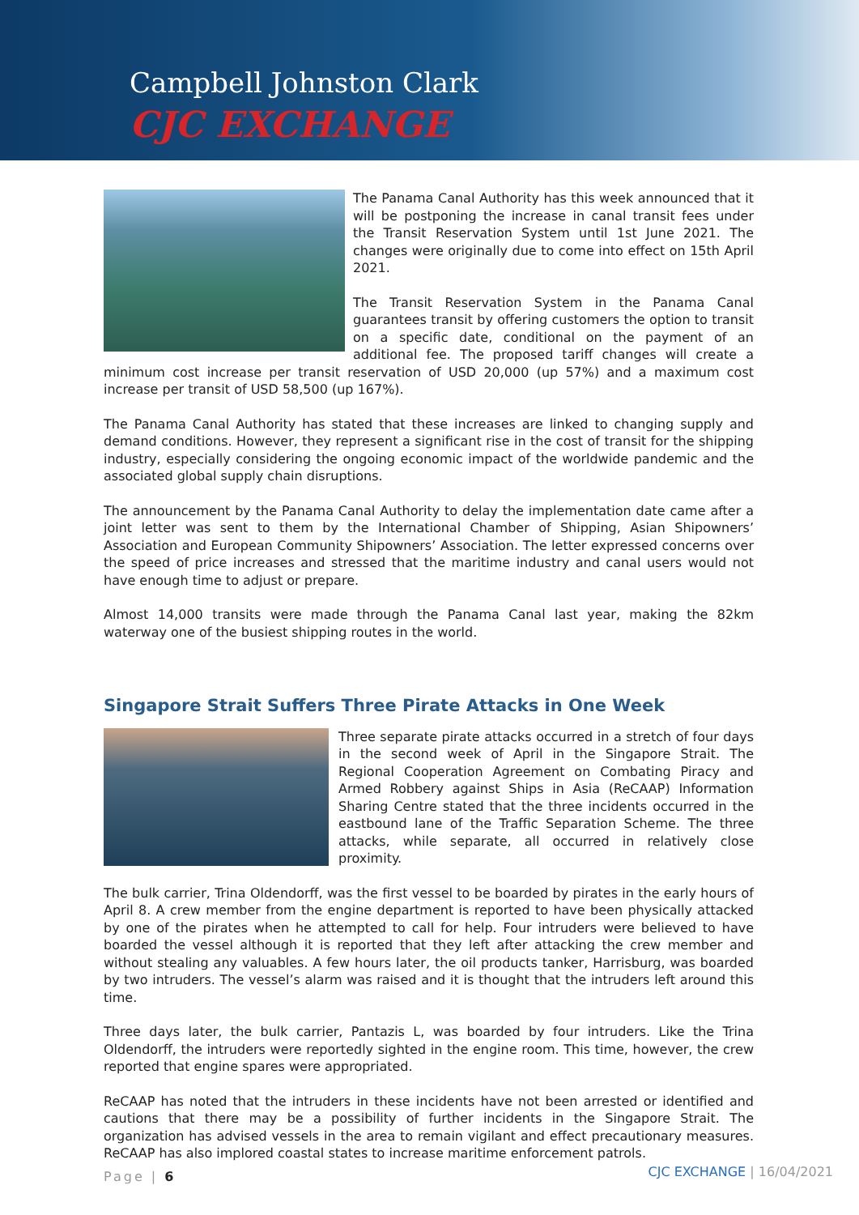Campbell Johnston Clark
CJC EXCHANGE
The Panama Canal Authority has this week announced that it will be postponing the increase in canal transit fees under the Transit Reservation System until 1st June 2021. The changes were originally due to come into effect on 15th April 2021.
The Transit Reservation System in the Panama Canal guarantees transit by offering customers the option to transit on a specific date, conditional on the payment of an additional fee. The proposed tariff changes will create a minimum cost increase per transit reservation of USD 20,000 (up 57%) and a maximum cost increase per transit of USD 58,500 (up 167%).
The Panama Canal Authority has stated that these increases are linked to changing supply and demand conditions. However, they represent a significant rise in the cost of transit for the shipping industry, especially considering the ongoing economic impact of the worldwide pandemic and the associated global supply chain disruptions.
The announcement by the Panama Canal Authority to delay the implementation date came after a joint letter was sent to them by the International Chamber of Shipping, Asian Shipowners’ Association and European Community Shipowners’ Association. The letter expressed concerns over the speed of price increases and stressed that the maritime industry and canal users would not have enough time to adjust or prepare.
Almost 14,000 transits were made through the Panama Canal last year, making the 82km waterway one of the busiest shipping routes in the world.
Singapore Strait Suffers Three Pirate Attacks in One Week
Three separate pirate attacks occurred in a stretch of four days in the second week of April in the Singapore Strait. The Regional Cooperation Agreement on Combating Piracy and Armed Robbery against Ships in Asia (ReCAAP) Information Sharing Centre stated that the three incidents occurred in the eastbound lane of the Traffic Separation Scheme. The three attacks, while separate, all occurred in relatively close proximity.
The bulk carrier, Trina Oldendorff, was the first vessel to be boarded by pirates in the early hours of April 8. A crew member from the engine department is reported to have been physically attacked by one of the pirates when he attempted to call for help. Four intruders were believed to have boarded the vessel although it is reported that they left after attacking the crew member and without stealing any valuables. A few hours later, the oil products tanker, Harrisburg, was boarded by two intruders. The vessel’s alarm was raised and it is thought that the intruders left around this time.
Three days later, the bulk carrier, Pantazis L, was boarded by four intruders. Like the Trina Oldendorff, the intruders were reportedly sighted in the engine room. This time, however, the crew reported that engine spares were appropriated.
ReCAAP has noted that the intruders in these incidents have not been arrested or identified and cautions that there may be a possibility of further incidents in the Singapore Strait. The organization has advised vessels in the area to remain vigilant and effect precautionary measures. ReCAAP has also implored coastal states to increase maritime enforcement patrols.
Page | 6
CJC EXCHANGE | 16/04/2021